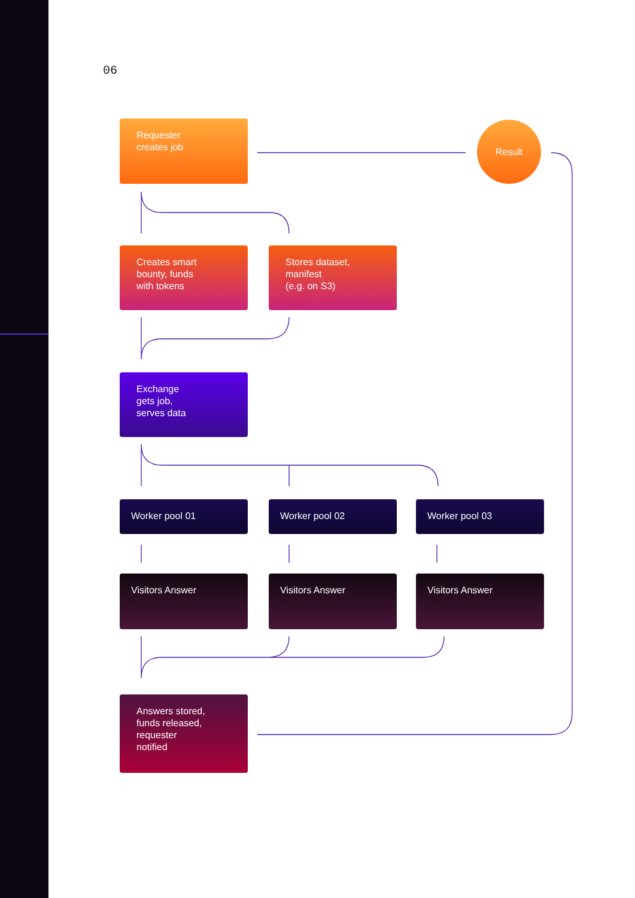06
Requester
creates job
Result
Creates smart
bounty, funds
with tokens
Stores dataset,
manifest
(e.g. on S3)
Exchange
gets job,
serves data
Worker pool 01 Worker pool 02 Worker pool 03
Visitors Answer Visitors Answer Visitors Answer
Answers stored,
funds released,
requester
notified